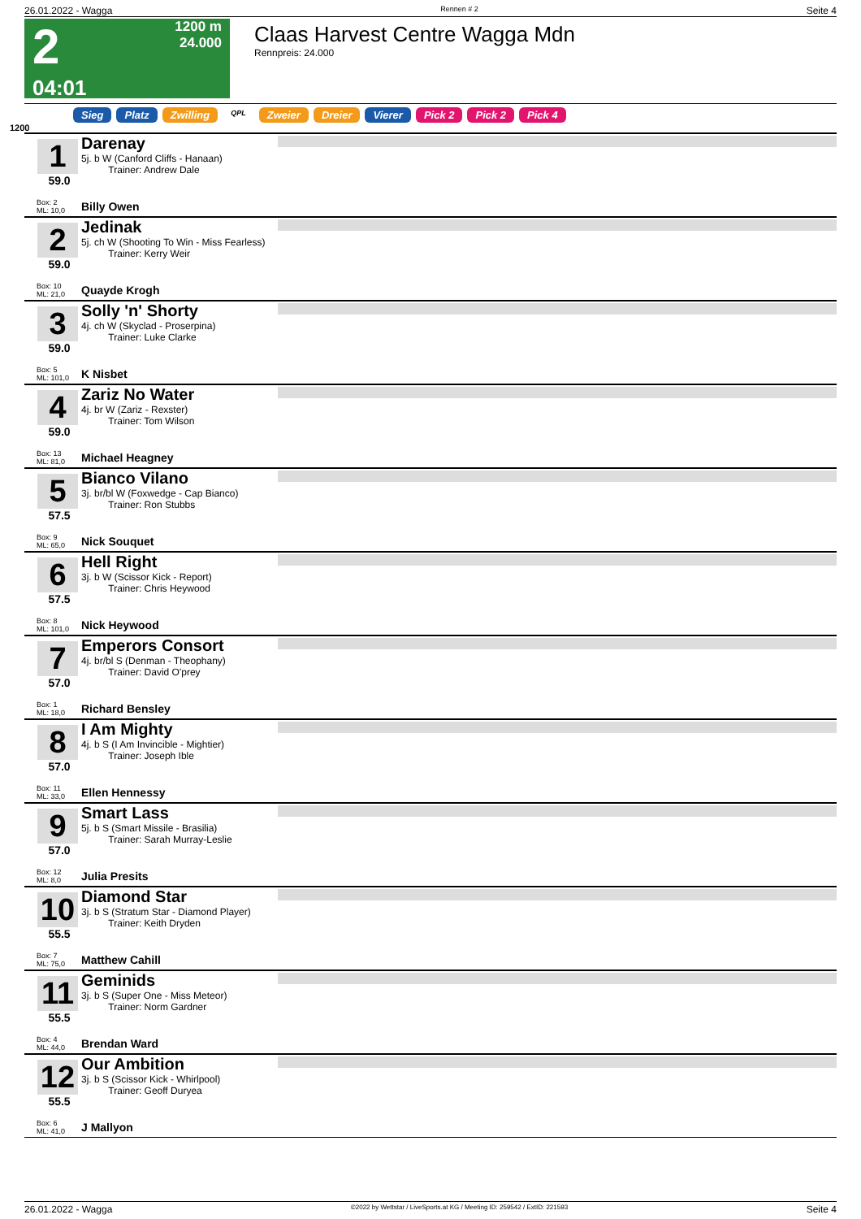26.01.2022 - Wagga Rennen # 2 Seite 4
2
04:01
1200 m
24.000
Claas Harvest Centre Wagga Mdn
Rennpreis: 24.000
Sieg Platz Zwilling QPL Zweier Dreier Vierer Pick 2 Pick 2 Pick 4
1200
1
59.0
Box: 2
ML: 10,0
Darenay
5j. b W (Canford Cliffs - Hanaan)
Trainer: Andrew Dale
Billy Owen
2
59.0
Box: 10
ML: 21,0
Jedinak
5j. ch W (Shooting To Win - Miss Fearless)
Trainer: Kerry Weir
Quayde Krogh
3
59.0
Box: 5
ML: 101,0
Solly 'n' Shorty
4j. ch W (Skyclad - Proserpina)
Trainer: Luke Clarke
K Nisbet
4
59.0
Box: 13
ML: 81,0
Zariz No Water
4j. br W (Zariz - Rexster)
Trainer: Tom Wilson
Michael Heagney
5
57.5
Box: 9
ML: 65,0
Bianco Vilano
3j. br/bl W (Foxwedge - Cap Bianco)
Trainer: Ron Stubbs
Nick Souquet
6
57.5
Box: 8
ML: 101,0
Hell Right
3j. b W (Scissor Kick - Report)
Trainer: Chris Heywood
Nick Heywood
7
57.0
Box: 1
ML: 18,0
Emperors Consort
4j. br/bl S (Denman - Theophany)
Trainer: David O'prey
Richard Bensley
8
57.0
Box: 11
ML: 33,0
I Am Mighty
4j. b S (I Am Invincible - Mightier)
Trainer: Joseph Ible
Ellen Hennessy
9
57.0
Box: 12
ML: 8,0
Smart Lass
5j. b S (Smart Missile - Brasilia)
Trainer: Sarah Murray-Leslie
Julia Presits
10
55.5
Box: 7
ML: 75,0
Diamond Star
3j. b S (Stratum Star - Diamond Player)
Trainer: Keith Dryden
Matthew Cahill
11
55.5
Box: 4
ML: 44,0
Geminids
3j. b S (Super One - Miss Meteor)
Trainer: Norm Gardner
Brendan Ward
12
55.5
Box: 6
ML: 41,0
Our Ambition
3j. b S (Scissor Kick - Whirlpool)
Trainer: Geoff Duryea
J Mallyon
26.01.2022 - Wagga ©2022 by Wettstar / LiveSports.at KG / Meeting ID: 259542 / ExtID: 221593 Seite 4